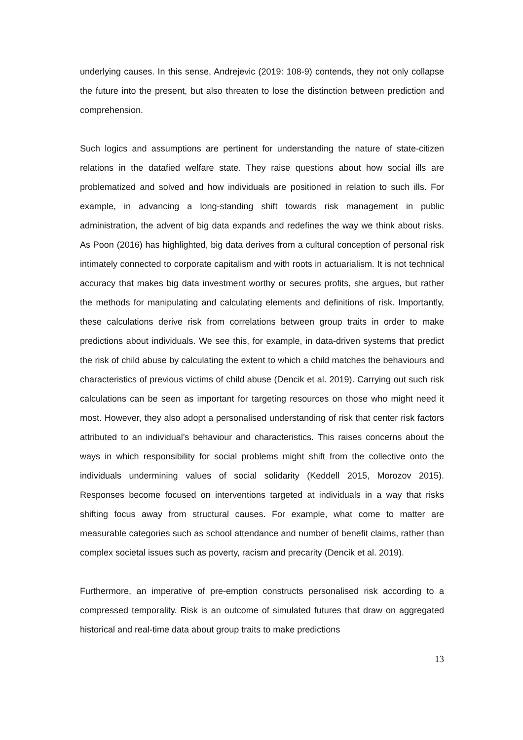underlying causes. In this sense, Andrejevic (2019: 108-9) contends, they not only collapse the future into the present, but also threaten to lose the distinction between prediction and comprehension.
Such logics and assumptions are pertinent for understanding the nature of state-citizen relations in the datafied welfare state. They raise questions about how social ills are problematized and solved and how individuals are positioned in relation to such ills. For example, in advancing a long-standing shift towards risk management in public administration, the advent of big data expands and redefines the way we think about risks. As Poon (2016) has highlighted, big data derives from a cultural conception of personal risk intimately connected to corporate capitalism and with roots in actuarialism. It is not technical accuracy that makes big data investment worthy or secures profits, she argues, but rather the methods for manipulating and calculating elements and definitions of risk. Importantly, these calculations derive risk from correlations between group traits in order to make predictions about individuals. We see this, for example, in data-driven systems that predict the risk of child abuse by calculating the extent to which a child matches the behaviours and characteristics of previous victims of child abuse (Dencik et al. 2019). Carrying out such risk calculations can be seen as important for targeting resources on those who might need it most. However, they also adopt a personalised understanding of risk that center risk factors attributed to an individual’s behaviour and characteristics. This raises concerns about the ways in which responsibility for social problems might shift from the collective onto the individuals undermining values of social solidarity (Keddell 2015, Morozov 2015). Responses become focused on interventions targeted at individuals in a way that risks shifting focus away from structural causes. For example, what come to matter are measurable categories such as school attendance and number of benefit claims, rather than complex societal issues such as poverty, racism and precarity (Dencik et al. 2019).
Furthermore, an imperative of pre-emption constructs personalised risk according to a compressed temporality. Risk is an outcome of simulated futures that draw on aggregated historical and real-time data about group traits to make predictions
13